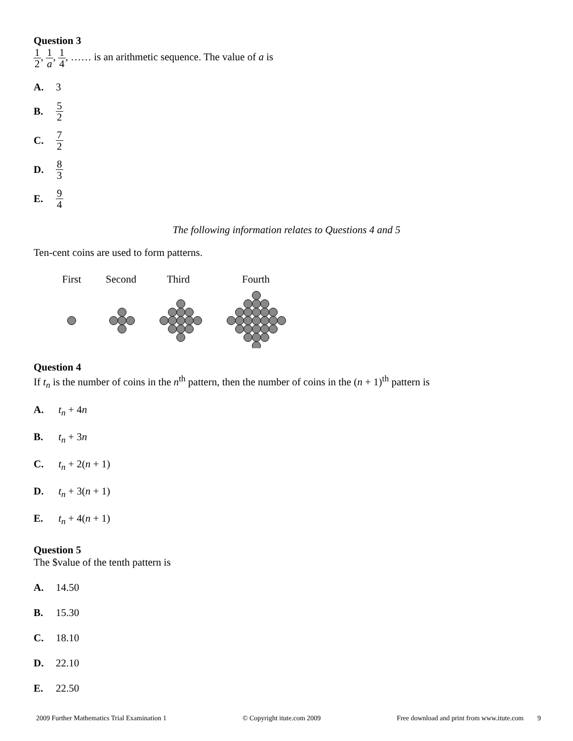Question 3
1 2, 1 a, 1 4, …… is an arithmetic sequence. The value of a is
A. 3
B. 5 2
C. 7 2
D. 8 3
E. 9 4
The following information relates to Questions 4 and 5
Ten-cent coins are used to form patterns.
First
Second
Third
Fourth
Question 4
If t<sub>n</sub> is the number of coins in the n<sup>th</sup> pattern, then the number of coins in the (n + 1)<sup>th</sup> pattern is
A. t<sub>n</sub> + 4n
B. t<sub>n</sub> + 3n
C. t<sub>n</sub> + 2(n + 1)
D. t<sub>n</sub> + 3(n + 1)
E. t<sub>n</sub> + 4(n + 1)
Question 5
The $value of the tenth pattern is
A. 14.50
B. 15.30
C. 18.10
D. 22.10
E. 22.50
2009 Further Mathematics Trial Examination 1 © Copyright itute.com 2009 Free download and print from www.itute.com 9